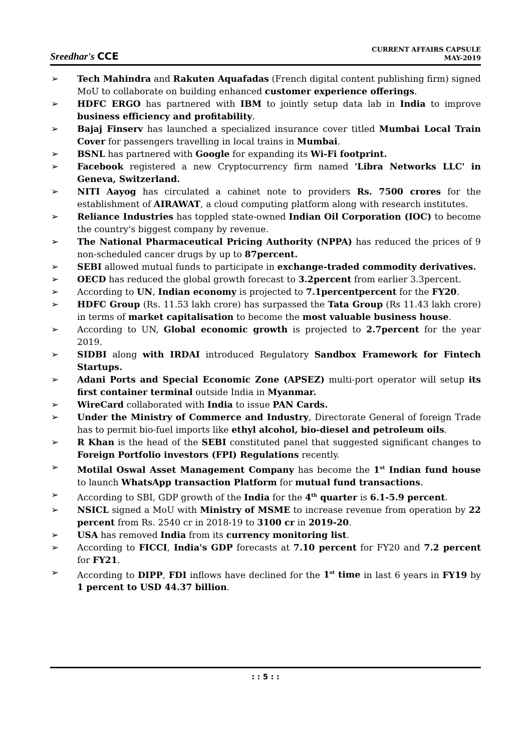Sreedhar's CCE
CURRENT AFFAIRS CAPSULE
MAY-2019
➢ Tech Mahindra and Rakuten Aquafadas (French digital content publishing firm) signed MoU to collaborate on building enhanced customer experience offerings.
➢ HDFC ERGO has partnered with IBM to jointly setup data lab in India to improve business efficiency and profitability.
➢ Bajaj Finserv has launched a specialized insurance cover titled Mumbai Local Train Cover for passengers travelling in local trains in Mumbai.
➢ BSNL has partnered with Google for expanding its Wi-Fi footprint.
➢ Facebook registered a new Cryptocurrency firm named 'Libra Networks LLC' in Geneva, Switzerland.
➢ NITI Aayog has circulated a cabinet note to providers Rs. 7500 crores for the establishment of AIRAWAT, a cloud computing platform along with research institutes.
➢ Reliance Industries has toppled state-owned Indian Oil Corporation (IOC) to become the country's biggest company by revenue.
➢ The National Pharmaceutical Pricing Authority (NPPA) has reduced the prices of 9 non-scheduled cancer drugs by up to 87percent.
➢ SEBI allowed mutual funds to participate in exchange-traded commodity derivatives.
➢ OECD has reduced the global growth forecast to 3.2percent from earlier 3.3percent.
➢ According to UN, Indian economy is projected to 7.1percentpercent for the FY20.
➢ HDFC Group (Rs. 11.53 lakh crore) has surpassed the Tata Group (Rs 11.43 lakh crore) in terms of market capitalisation to become the most valuable business house.
➢ According to UN, Global economic growth is projected to 2.7percent for the year 2019.
➢ SIDBI along with IRDAI introduced Regulatory Sandbox Framework for Fintech Startups.
➢ Adani Ports and Special Economic Zone (APSEZ) multi-port operator will setup its first container terminal outside India in Myanmar.
➢ WireCard collaborated with India to issue PAN Cards.
➢ Under the Ministry of Commerce and Industry, Directorate General of foreign Trade has to permit bio-fuel imports like ethyl alcohol, bio-diesel and petroleum oils.
➢ R Khan is the head of the SEBI constituted panel that suggested significant changes to Foreign Portfolio investors (FPI) Regulations recently.
➢ Motilal Oswal Asset Management Company has become the 1<sup>st</sup> Indian fund house to launch WhatsApp transaction Platform for mutual fund transactions.
➢ According to SBI, GDP growth of the India for the 4<sup>th</sup> quarter is 6.1-5.9 percent.
➢ NSICL signed a MoU with Ministry of MSME to increase revenue from operation by 22 percent from Rs. 2540 cr in 2018-19 to 3100 cr in 2019-20.
➢ USA has removed India from its currency monitoring list.
➢ According to FICCI, India's GDP forecasts at 7.10 percent for FY20 and 7.2 percent for FY21.
➢ According to DIPP, FDI inflows have declined for the 1<sup>st</sup> time in last 6 years in FY19 by 1 percent to USD 44.37 billion.
: : 5 : :